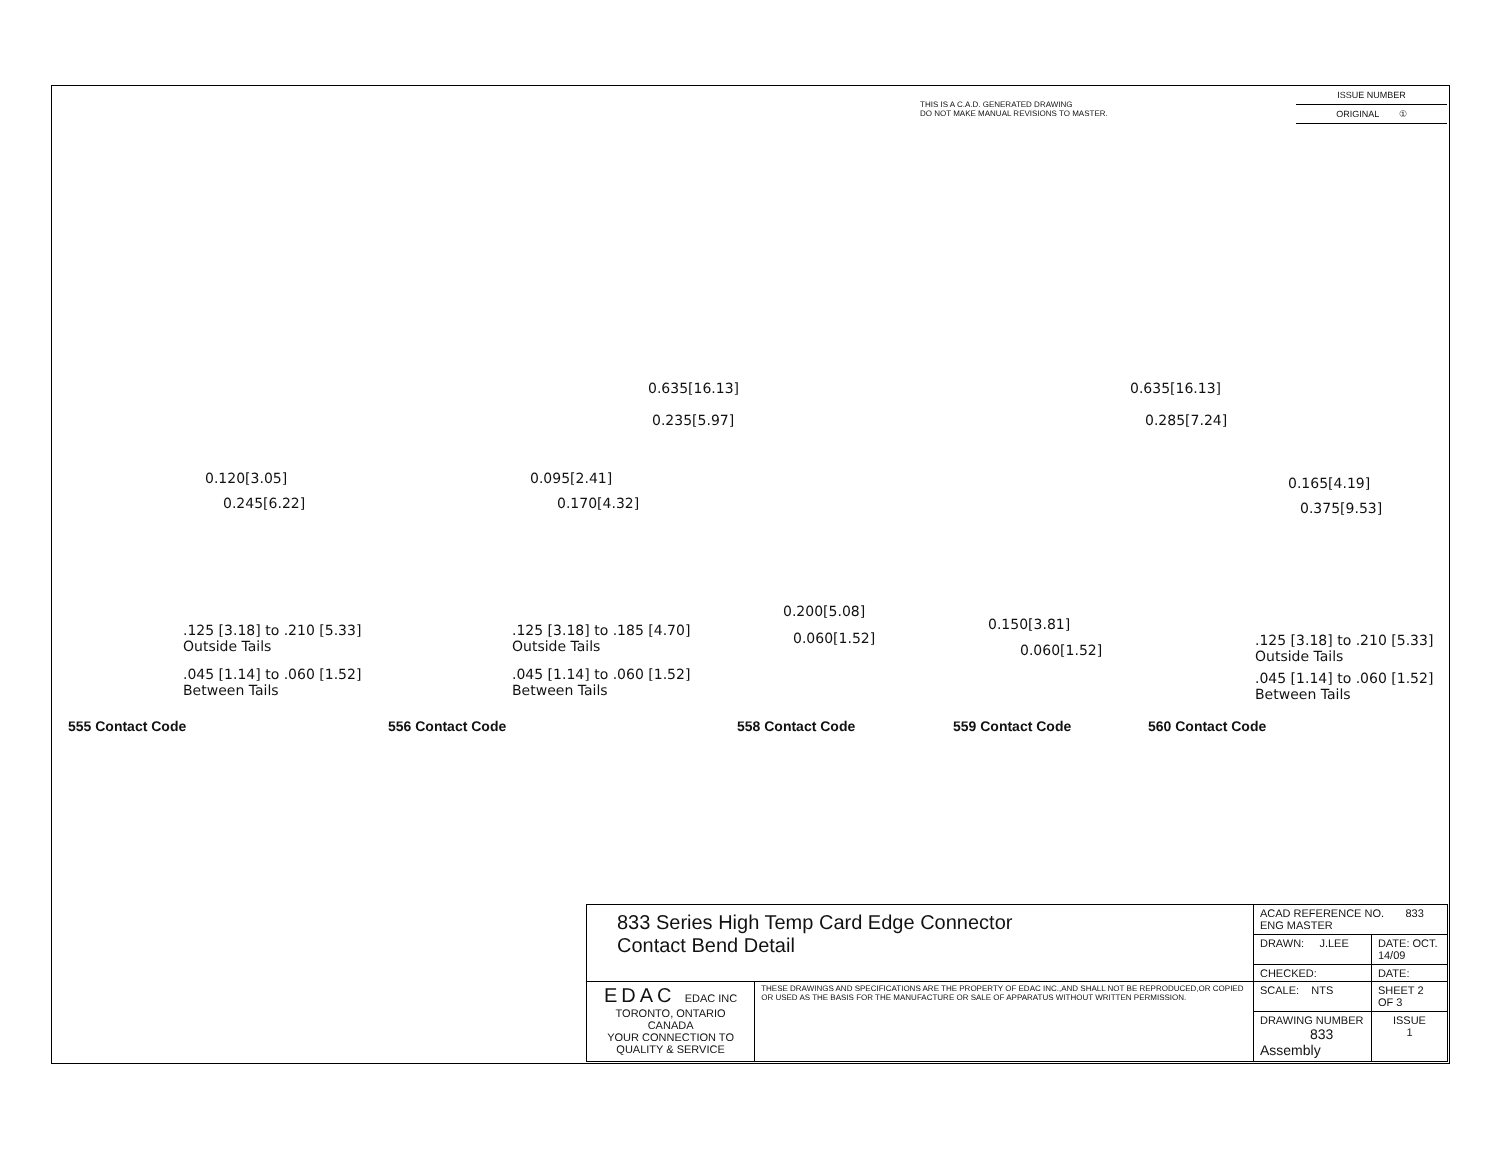THIS IS A C.A.D. GENERATED DRAWING
DO NOT MAKE MANUAL REVISIONS TO MASTER.
| ISSUE NUMBER |
| ORIGINAL ① |
0.635[16.13]
0.235[5.97]
0.635[16.13]
0.285[7.24]
0.120[3.05]
0.245[6.22]
0.095[2.41]
0.170[4.32]
0.165[4.19]
0.375[9.53]
0.200[5.08]
0.060[1.52]
0.150[3.81]
0.060[1.52]
.125 [3.18] to .210 [5.33]
Outside Tails
.045 [1.14] to .060 [1.52]
Between Tails
.125 [3.18] to .185 [4.70]
Outside Tails
.045 [1.14] to .060 [1.52]
Between Tails
.125 [3.18] to .210 [5.33]
Outside Tails
.045 [1.14] to .060 [1.52]
Between Tails
555 Contact Code 556 Contact Code 558 Contact Code 559 Contact Code 560 Contact Code
| 833 Series High Temp Card Edge Connector Contact Bend Detail | | ACAD REFERENCE NO. 833 ENG MASTER | | |
| | | DRAWN: J.LEE | DATE: OCT. 14/09 | |
| | | CHECKED: | DATE: | |
| EDAC EDAC INC TORONTO, ONTARIO CANADA YOUR CONNECTION TO QUALITY & SERVICE | THESE DRAWINGS AND SPECIFICATIONS ARE THE PROPERTY OF EDAC INC.,AND SHALL NOT BE REPRODUCED,OR COPIED OR USED AS THE BASIS FOR THE MANUFACTURE OR SALE OF APPARATUS WITHOUT WRITTEN PERMISSION. | SCALE: NTS | SHEET 2 OF 3 | |
| | | DRAWING NUMBER 833 Assembly | | ISSUE 1 |